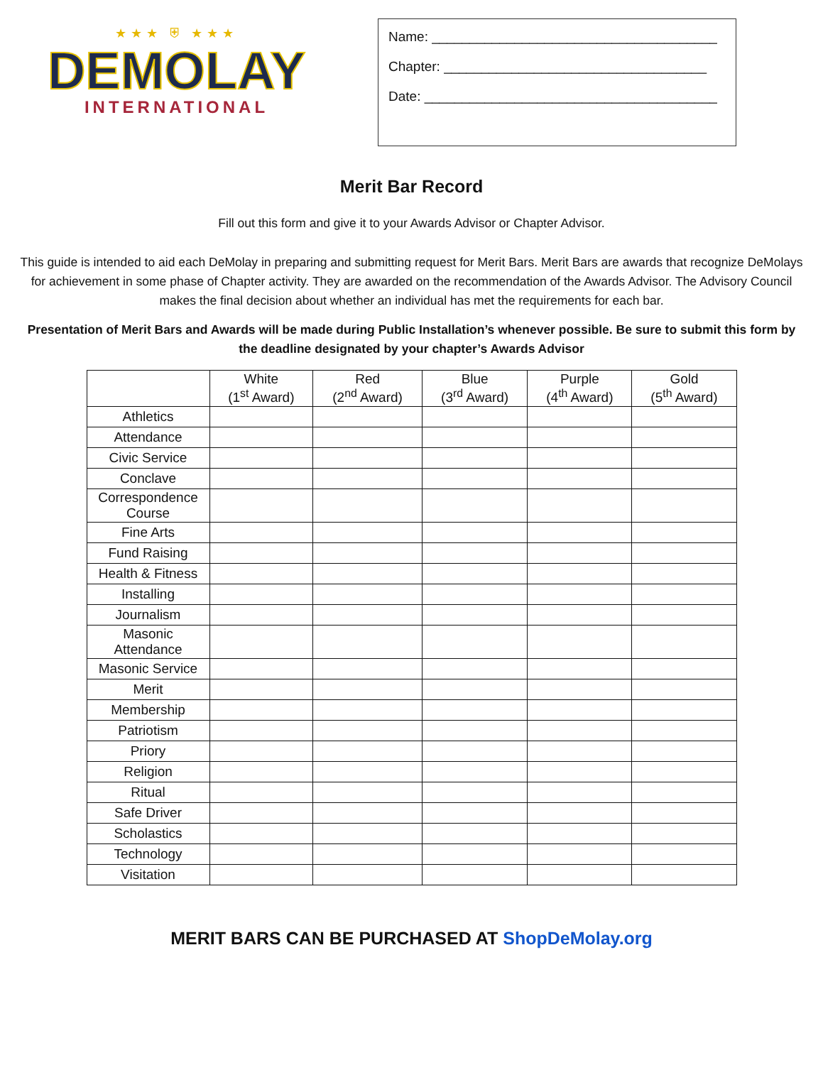★★★ ⛨ ★★★
DEMOLAY
INTERNATIONAL
Name: ______________________________________
Chapter: ___________________________________
Date: _______________________________________
Merit Bar Record
Fill out this form and give it to your Awards Advisor or Chapter Advisor.
This guide is intended to aid each DeMolay in preparing and submitting request for Merit Bars. Merit Bars are awards that recognize DeMolays for achievement in some phase of Chapter activity. They are awarded on the recommendation of the Awards Advisor. The Advisory Council makes the final decision about whether an individual has met the requirements for each bar.
Presentation of Merit Bars and Awards will be made during Public Installation’s whenever possible. Be sure to submit this form by the deadline designated by your chapter’s Awards Advisor
| | White (1<sup>st</sup> Award) | Red (2<sup>nd</sup> Award) | Blue (3<sup>rd</sup> Award) | Purple (4<sup>th</sup> Award) | Gold (5<sup>th</sup> Award) |
| --- | --- | --- | --- | --- | --- |
| Athletics | | | | | |
| Attendance | | | | | |
| Civic Service | | | | | |
| Conclave | | | | | |
| Correspondence Course | | | | | |
| Fine Arts | | | | | |
| Fund Raising | | | | | |
| Health & Fitness | | | | | |
| Installing | | | | | |
| Journalism | | | | | |
| Masonic Attendance | | | | | |
| Masonic Service | | | | | |
| Merit | | | | | |
| Membership | | | | | |
| Patriotism | | | | | |
| Priory | | | | | |
| Religion | | | | | |
| Ritual | | | | | |
| Safe Driver | | | | | |
| Scholastics | | | | | |
| Technology | | | | | |
| Visitation | | | | | |
MERIT BARS CAN BE PURCHASED AT ShopDeMolay.org